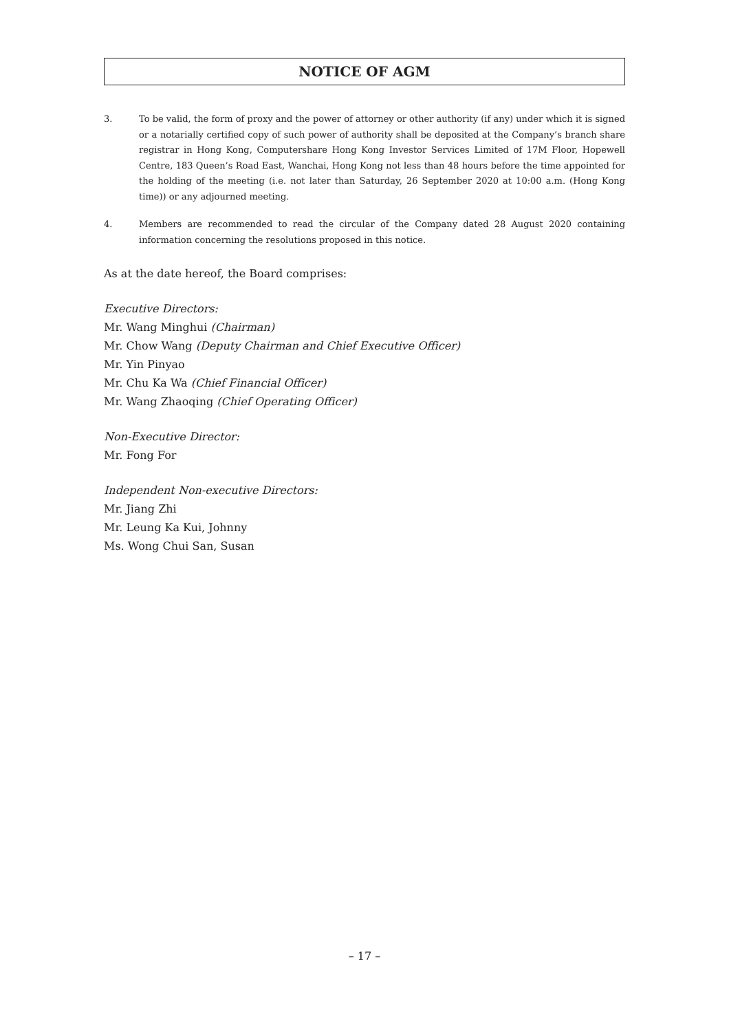NOTICE OF AGM
3. To be valid, the form of proxy and the power of attorney or other authority (if any) under which it is signed or a notarially certified copy of such power of authority shall be deposited at the Company’s branch share registrar in Hong Kong, Computershare Hong Kong Investor Services Limited of 17M Floor, Hopewell Centre, 183 Queen’s Road East, Wanchai, Hong Kong not less than 48 hours before the time appointed for the holding of the meeting (i.e. not later than Saturday, 26 September 2020 at 10:00 a.m. (Hong Kong time)) or any adjourned meeting.
4. Members are recommended to read the circular of the Company dated 28 August 2020 containing information concerning the resolutions proposed in this notice.
As at the date hereof, the Board comprises:
Executive Directors:
Mr. Wang Minghui (Chairman)
Mr. Chow Wang (Deputy Chairman and Chief Executive Officer)
Mr. Yin Pinyao
Mr. Chu Ka Wa (Chief Financial Officer)
Mr. Wang Zhaoqing (Chief Operating Officer)
Non-Executive Director:
Mr. Fong For
Independent Non-executive Directors:
Mr. Jiang Zhi
Mr. Leung Ka Kui, Johnny
Ms. Wong Chui San, Susan
– 17 –